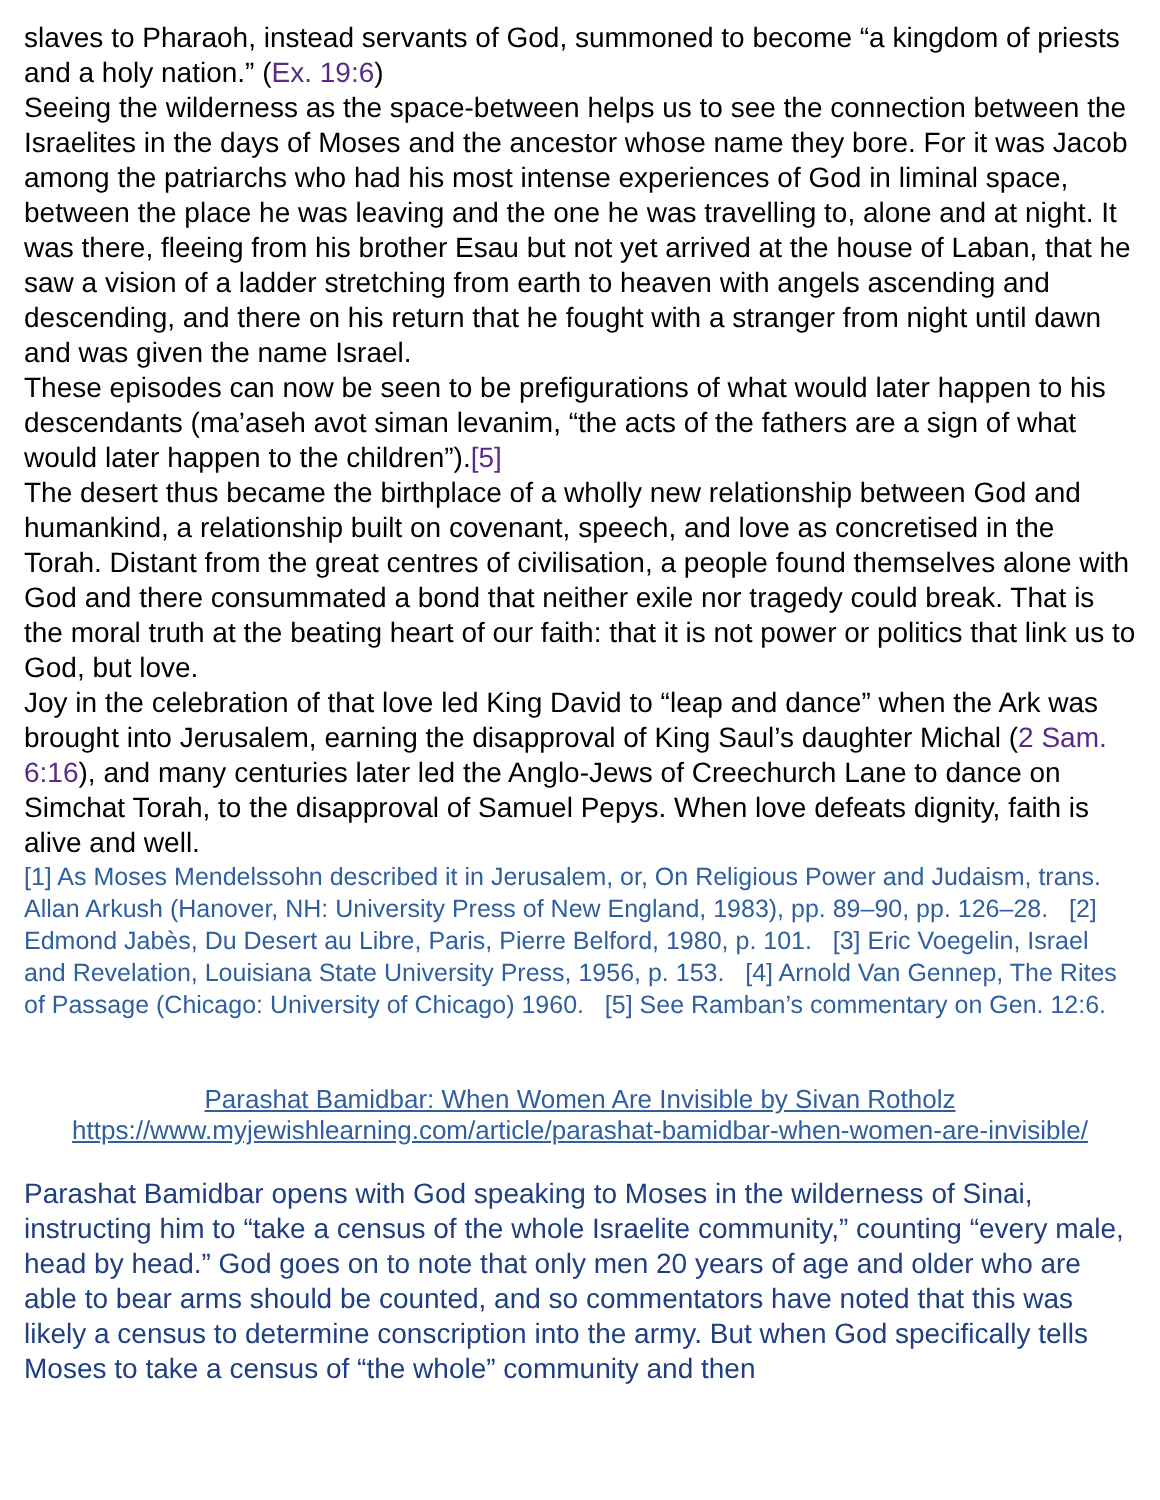slaves to Pharaoh, instead servants of God, summoned to become “a kingdom of priests and a holy nation.” (Ex. 19:6)
Seeing the wilderness as the space-between helps us to see the connection between the Israelites in the days of Moses and the ancestor whose name they bore. For it was Jacob among the patriarchs who had his most intense experiences of God in liminal space, between the place he was leaving and the one he was travelling to, alone and at night. It was there, fleeing from his brother Esau but not yet arrived at the house of Laban, that he saw a vision of a ladder stretching from earth to heaven with angels ascending and descending, and there on his return that he fought with a stranger from night until dawn and was given the name Israel.
These episodes can now be seen to be prefigurations of what would later happen to his descendants (ma’aseh avot siman levanim, “the acts of the fathers are a sign of what would later happen to the children”).[5]
The desert thus became the birthplace of a wholly new relationship between God and humankind, a relationship built on covenant, speech, and love as concretised in the Torah. Distant from the great centres of civilisation, a people found themselves alone with God and there consummated a bond that neither exile nor tragedy could break. That is the moral truth at the beating heart of our faith: that it is not power or politics that link us to God, but love.
Joy in the celebration of that love led King David to “leap and dance” when the Ark was brought into Jerusalem, earning the disapproval of King Saul’s daughter Michal (2 Sam. 6:16), and many centuries later led the Anglo-Jews of Creechurch Lane to dance on Simchat Torah, to the disapproval of Samuel Pepys. When love defeats dignity, faith is alive and well.
[1] As Moses Mendelssohn described it in Jerusalem, or, On Religious Power and Judaism, trans. Allan Arkush (Hanover, NH: University Press of New England, 1983), pp. 89–90, pp. 126–28. [2] Edmond Jabès, Du Desert au Libre, Paris, Pierre Belford, 1980, p. 101. [3] Eric Voegelin, Israel and Revelation, Louisiana State University Press, 1956, p. 153. [4] Arnold Van Gennep, The Rites of Passage (Chicago: University of Chicago) 1960. [5] See Ramban’s commentary on Gen. 12:6.
Parashat Bamidbar: When Women Are Invisible by Sivan Rotholz
https://www.myjewishlearning.com/article/parashat-bamidbar-when-women-are-invisible/
Parashat Bamidbar opens with God speaking to Moses in the wilderness of Sinai, instructing him to “take a census of the whole Israelite community,” counting “every male, head by head.” God goes on to note that only men 20 years of age and older who are able to bear arms should be counted, and so commentators have noted that this was likely a census to determine conscription into the army. But when God specifically tells Moses to take a census of “the whole” community and then